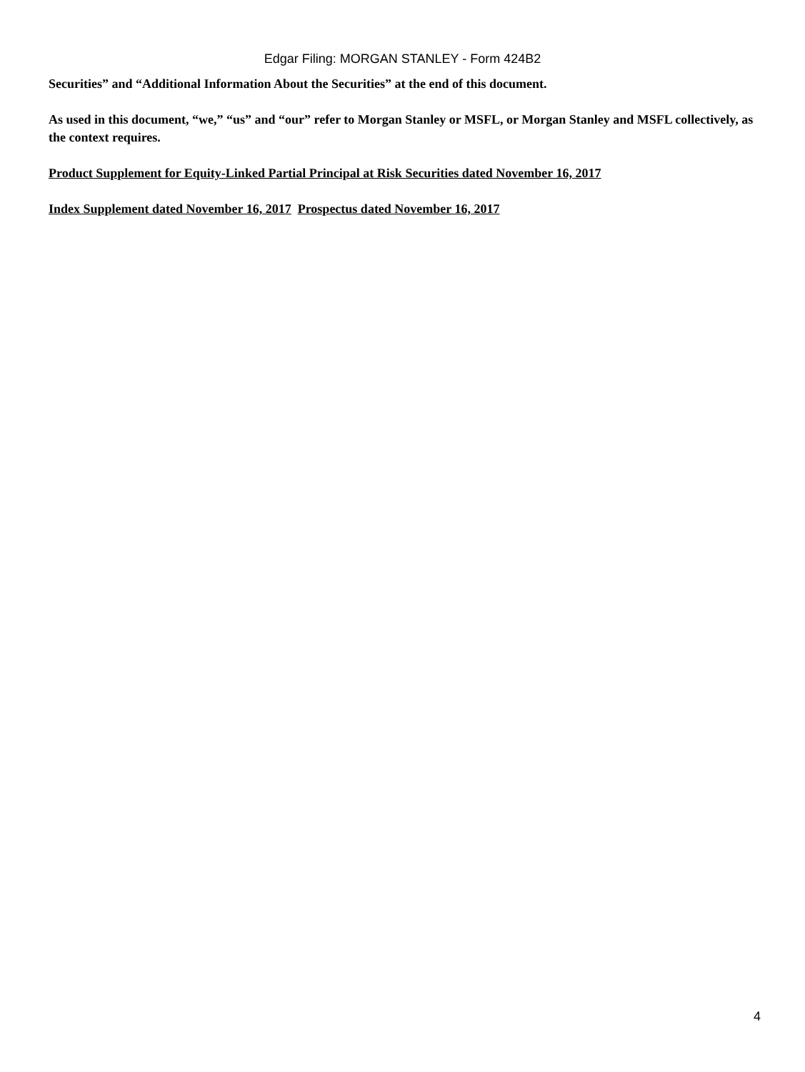Edgar Filing: MORGAN STANLEY - Form 424B2
Securities” and “Additional Information About the Securities” at the end of this document.
As used in this document, “we,” “us” and “our” refer to Morgan Stanley or MSFL, or Morgan Stanley and MSFL collectively, as the context requires.
Product Supplement for Equity-Linked Partial Principal at Risk Securities dated November 16, 2017
Index Supplement dated November 16, 2017 Prospectus dated November 16, 2017
4